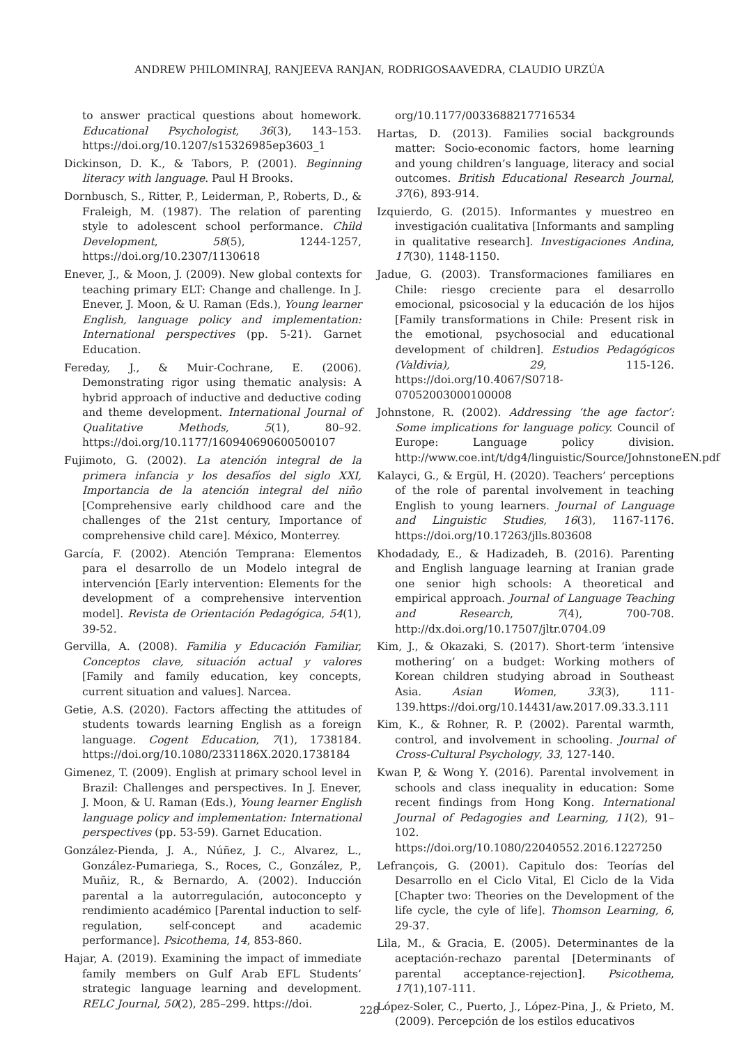ANDREW PHILOMINRAJ, RANJEEVA RANJAN, RODRIGOSAAVEDRA, CLAUDIO URZÚA
to answer practical questions about homework. Educational Psychologist, 36(3), 143–153. https://doi.org/10.1207/s15326985ep3603_1
Dickinson, D. K., & Tabors, P. (2001). Beginning literacy with language. Paul H Brooks.
Dornbusch, S., Ritter, P., Leiderman, P., Roberts, D., & Fraleigh, M. (1987). The relation of parenting style to adolescent school performance. Child Development, 58(5), 1244-1257, https://doi.org/10.2307/1130618
Enever, J., & Moon, J. (2009). New global contexts for teaching primary ELT: Change and challenge. In J. Enever, J. Moon, & U. Raman (Eds.), Young learner English, language policy and implementation: International perspectives (pp. 5-21). Garnet Education.
Fereday, J., & Muir-Cochrane, E. (2006). Demonstrating rigor using thematic analysis: A hybrid approach of inductive and deductive coding and theme development. International Journal of Qualitative Methods, 5(1), 80–92. https://doi.org/10.1177/160940690600500107
Fujimoto, G. (2002). La atención integral de la primera infancia y los desafíos del siglo XXI, Importancia de la atención integral del niño [Comprehensive early childhood care and the challenges of the 21st century, Importance of comprehensive child care]. México, Monterrey.
García, F. (2002). Atención Temprana: Elementos para el desarrollo de un Modelo integral de intervención [Early intervention: Elements for the development of a comprehensive intervention model]. Revista de Orientación Pedagógica, 54(1), 39-52.
Gervilla, A. (2008). Familia y Educación Familiar, Conceptos clave, situación actual y valores [Family and family education, key concepts, current situation and values]. Narcea.
Getie, A.S. (2020). Factors affecting the attitudes of students towards learning English as a foreign language. Cogent Education, 7(1), 1738184. https://doi.org/10.1080/2331186X.2020.1738184
Gimenez, T. (2009). English at primary school level in Brazil: Challenges and perspectives. In J. Enever, J. Moon, & U. Raman (Eds.), Young learner English language policy and implementation: International perspectives (pp. 53-59). Garnet Education.
González-Pienda, J. A., Núñez, J. C., Alvarez, L., González-Pumariega, S., Roces, C., González, P., Muñiz, R., & Bernardo, A. (2002). Inducción parental a la autorregulación, autoconcepto y rendimiento académico [Parental induction to self-regulation, self-concept and academic performance]. Psicothema, 14, 853-860.
Hajar, A. (2019). Examining the impact of immediate family members on Gulf Arab EFL Students’ strategic language learning and development. RELC Journal, 50(2), 285–299. https://doi.
org/10.1177/0033688217716534
Hartas, D. (2013). Families social backgrounds matter: Socio-economic factors, home learning and young children’s language, literacy and social outcomes. British Educational Research Journal, 37(6), 893-914.
Izquierdo, G. (2015). Informantes y muestreo en investigación cualitativa [Informants and sampling in qualitative research]. Investigaciones Andina, 17(30), 1148-1150.
Jadue, G. (2003). Transformaciones familiares en Chile: riesgo creciente para el desarrollo emocional, psicosocial y la educación de los hijos [Family transformations in Chile: Present risk in the emotional, psychosocial and educational development of children]. Estudios Pedagógicos (Valdivia), 29, 115-126. https://doi.org/10.4067/S0718-07052003000100008
Johnstone, R. (2002). Addressing ‘the age factor’: Some implications for language policy. Council of Europe: Language policy division. http://www.coe.int/t/dg4/linguistic/Source/JohnstoneEN.pdf
Kalayci, G., & Ergül, H. (2020). Teachers’ perceptions of the role of parental involvement in teaching English to young learners. Journal of Language and Linguistic Studies, 16(3), 1167-1176. https://doi.org/10.17263/jlls.803608
Khodadady, E., & Hadizadeh, B. (2016). Parenting and English language learning at Iranian grade one senior high schools: A theoretical and empirical approach. Journal of Language Teaching and Research, 7(4), 700-708. http://dx.doi.org/10.17507/jltr.0704.09
Kim, J., & Okazaki, S. (2017). Short-term ‘intensive mothering’ on a budget: Working mothers of Korean children studying abroad in Southeast Asia. Asian Women, 33(3), 111-139.https://doi.org/10.14431/aw.2017.09.33.3.111
Kim, K., & Rohner, R. P. (2002). Parental warmth, control, and involvement in schooling. Journal of Cross-Cultural Psychology, 33, 127-140.
Kwan P, & Wong Y. (2016). Parental involvement in schools and class inequality in education: Some recent findings from Hong Kong. International Journal of Pedagogies and Learning, 11(2), 91–102. https://doi.org/10.1080/22040552.2016.1227250
Lefrançois, G. (2001). Capitulo dos: Teorías del Desarrollo en el Ciclo Vital, El Ciclo de la Vida [Chapter two: Theories on the Development of the life cycle, the cyle of life]. Thomson Learning, 6, 29-37.
Lila, M., & Gracia, E. (2005). Determinantes de la aceptación-rechazo parental [Determinants of parental acceptance-rejection]. Psicothema, 17(1),107-111.
López-Soler, C., Puerto, J., López-Pina, J., & Prieto, M. (2009). Percepción de los estilos educativos
228